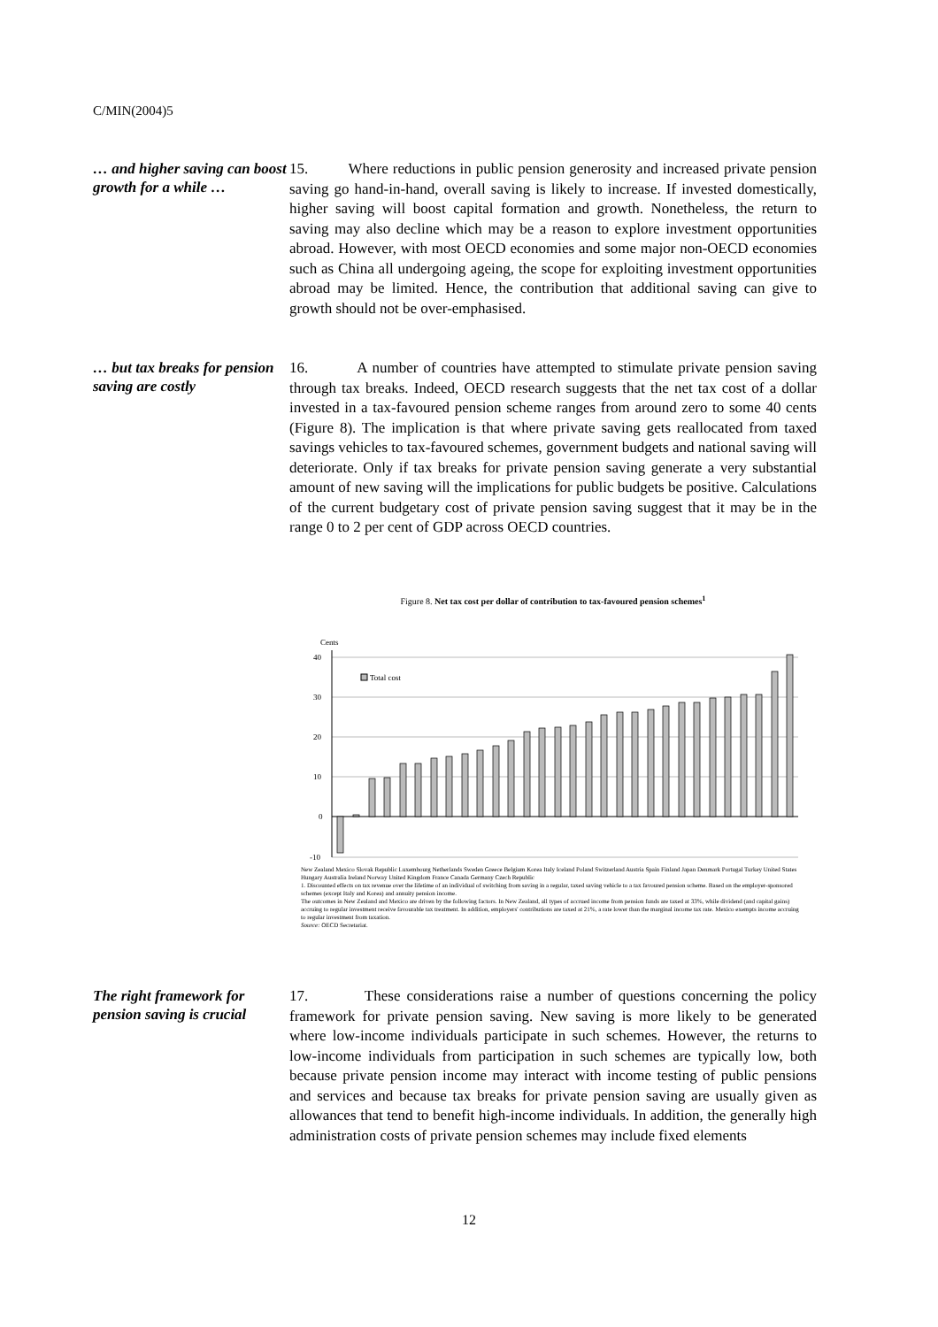C/MIN(2004)5
… and higher saving can boost growth for a while …
15. Where reductions in public pension generosity and increased private pension saving go hand-in-hand, overall saving is likely to increase. If invested domestically, higher saving will boost capital formation and growth. Nonetheless, the return to saving may also decline which may be a reason to explore investment opportunities abroad. However, with most OECD economies and some major non-OECD economies such as China all undergoing ageing, the scope for exploiting investment opportunities abroad may be limited. Hence, the contribution that additional saving can give to growth should not be over-emphasised.
… but tax breaks for pension saving are costly
16. A number of countries have attempted to stimulate private pension saving through tax breaks. Indeed, OECD research suggests that the net tax cost of a dollar invested in a tax-favoured pension scheme ranges from around zero to some 40 cents (Figure 8). The implication is that where private saving gets reallocated from taxed savings vehicles to tax-favoured schemes, government budgets and national saving will deteriorate. Only if tax breaks for private pension saving generate a very substantial amount of new saving will the implications for public budgets be positive. Calculations of the current budgetary cost of private pension saving suggest that it may be in the range 0 to 2 per cent of GDP across OECD countries.
Figure 8. Net tax cost per dollar of contribution to tax-favoured pension schemes<sup>1</sup>
Cents
40
30
20
10
0
-10
Total cost
New Zealand Mexico Slovak Republic Luxembourg Netherlands Sweden Greece Belgium Korea Italy Iceland Poland Switzerland Austria Spain Finland Japan Denmark Portugal Turkey United States Hungary Australia Ireland Norway United Kingdom France Canada Germany Czech Republic
1. Discounted effects on tax revenue over the lifetime of an individual of switching from saving in a regular, taxed saving vehicle to a tax favoured pension scheme. Based on the employer-sponsored schemes (except Italy and Korea) and annuity pension income.
The outcomes in New Zealand and Mexico are driven by the following factors. In New Zealand, all types of accrued income from pension funds are taxed at 33%, while dividend (and capital gains) accruing to regular investment receive favourable tax treatment. In addition, employers' contributions are taxed at 21%, a rate lower than the marginal income tax rate. Mexico exempts income accruing to regular investment from taxation.
Source: OECD Secretariat.
The right framework for pension saving is crucial
17. These considerations raise a number of questions concerning the policy framework for private pension saving. New saving is more likely to be generated where low-income individuals participate in such schemes. However, the returns to low-income individuals from participation in such schemes are typically low, both because private pension income may interact with income testing of public pensions and services and because tax breaks for private pension saving are usually given as allowances that tend to benefit high-income individuals. In addition, the generally high administration costs of private pension schemes may include fixed elements
12